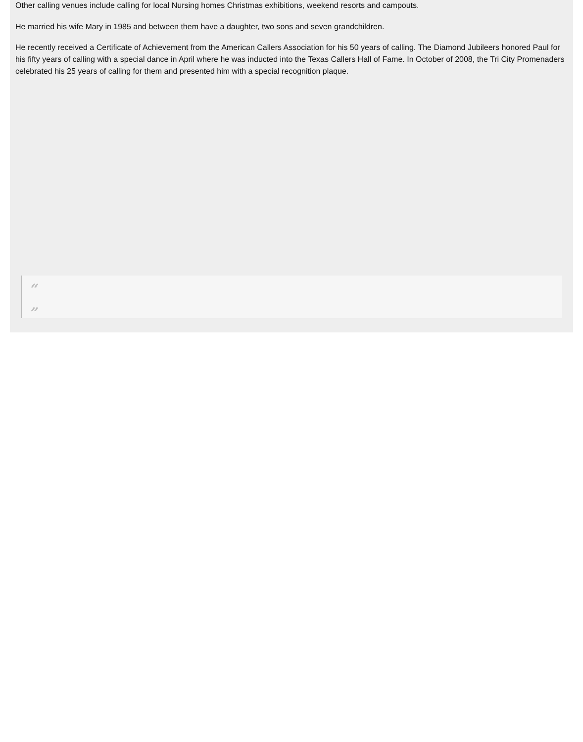Other calling venues include calling for local Nursing homes Christmas exhibitions, weekend resorts and campouts.
He married his wife Mary in 1985 and between them have a daughter, two sons and seven grandchildren.
He recently received a Certificate of Achievement from the American Callers Association for his 50 years of calling. The Diamond Jubileers honored Paul for his fifty years of calling with a special dance in April where he was inducted into the Texas Callers Hall of Fame. In October of 2008, the Tri City Promenaders celebrated his 25 years of calling for them and presented him with a special recognition plaque.
“
”